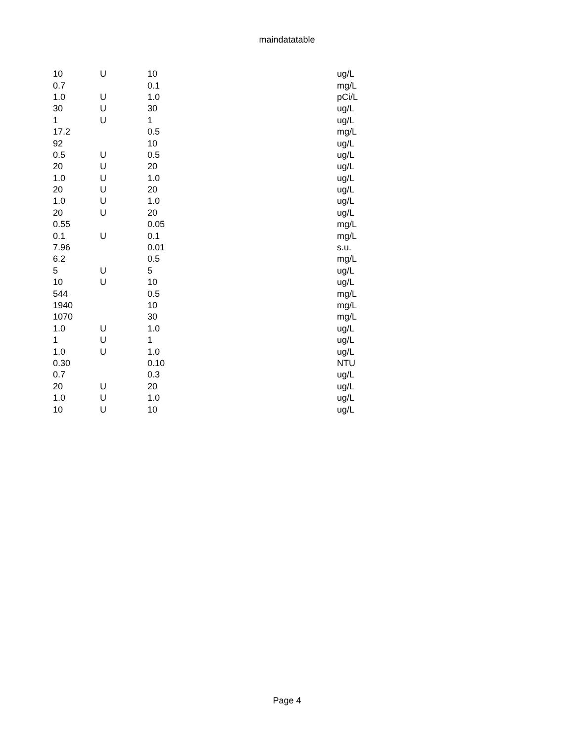maindatatable
| 10 | U | 10 | ug/L |
| 0.7 | | 0.1 | mg/L |
| 1.0 | U | 1.0 | pCi/L |
| 30 | U | 30 | ug/L |
| 1 | U | 1 | ug/L |
| 17.2 | | 0.5 | mg/L |
| 92 | | 10 | ug/L |
| 0.5 | U | 0.5 | ug/L |
| 20 | U | 20 | ug/L |
| 1.0 | U | 1.0 | ug/L |
| 20 | U | 20 | ug/L |
| 1.0 | U | 1.0 | ug/L |
| 20 | U | 20 | ug/L |
| 0.55 | | 0.05 | mg/L |
| 0.1 | U | 0.1 | mg/L |
| 7.96 | | 0.01 | s.u. |
| 6.2 | | 0.5 | mg/L |
| 5 | U | 5 | ug/L |
| 10 | U | 10 | ug/L |
| 544 | | 0.5 | mg/L |
| 1940 | | 10 | mg/L |
| 1070 | | 30 | mg/L |
| 1.0 | U | 1.0 | ug/L |
| 1 | U | 1 | ug/L |
| 1.0 | U | 1.0 | ug/L |
| 0.30 | | 0.10 | NTU |
| 0.7 | | 0.3 | ug/L |
| 20 | U | 20 | ug/L |
| 1.0 | U | 1.0 | ug/L |
| 10 | U | 10 | ug/L |
Page 4